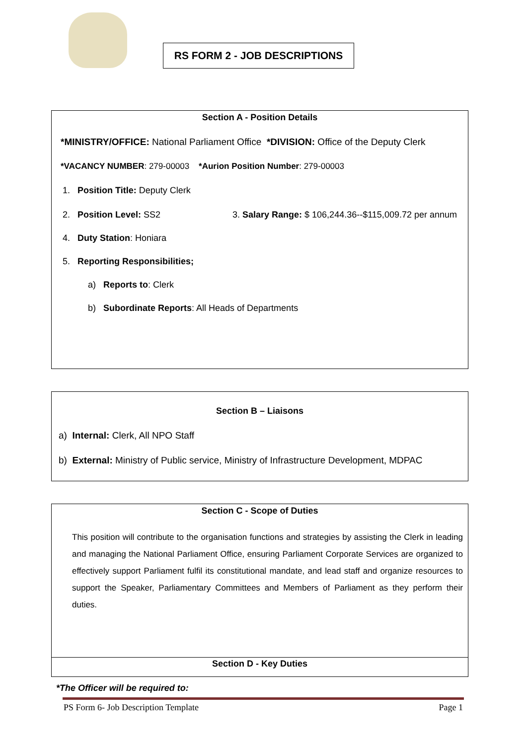RS FORM 2 - JOB DESCRIPTIONS
Section A - Position Details
*MINISTRY/OFFICE: National Parliament Office *DIVISION: Office of the Deputy Clerk
*VACANCY NUMBER: 279-00003 *Aurion Position Number: 279-00003
1. Position Title: Deputy Clerk
2. Position Level: SS2 3. Salary Range: $ 106,244.36--$115,009.72 per annum
4. Duty Station: Honiara
5. Reporting Responsibilities;
a) Reports to: Clerk
b) Subordinate Reports: All Heads of Departments
Section B – Liaisons
a) Internal: Clerk, All NPO Staff
b) External: Ministry of Public service, Ministry of Infrastructure Development, MDPAC
Section C - Scope of Duties
This position will contribute to the organisation functions and strategies by assisting the Clerk in leading and managing the National Parliament Office, ensuring Parliament Corporate Services are organized to effectively support Parliament fulfil its constitutional mandate, and lead staff and organize resources to support the Speaker, Parliamentary Committees and Members of Parliament as they perform their duties.
Section D - Key Duties
*The Officer will be required to:
PS Form 6- Job Description Template Page 1